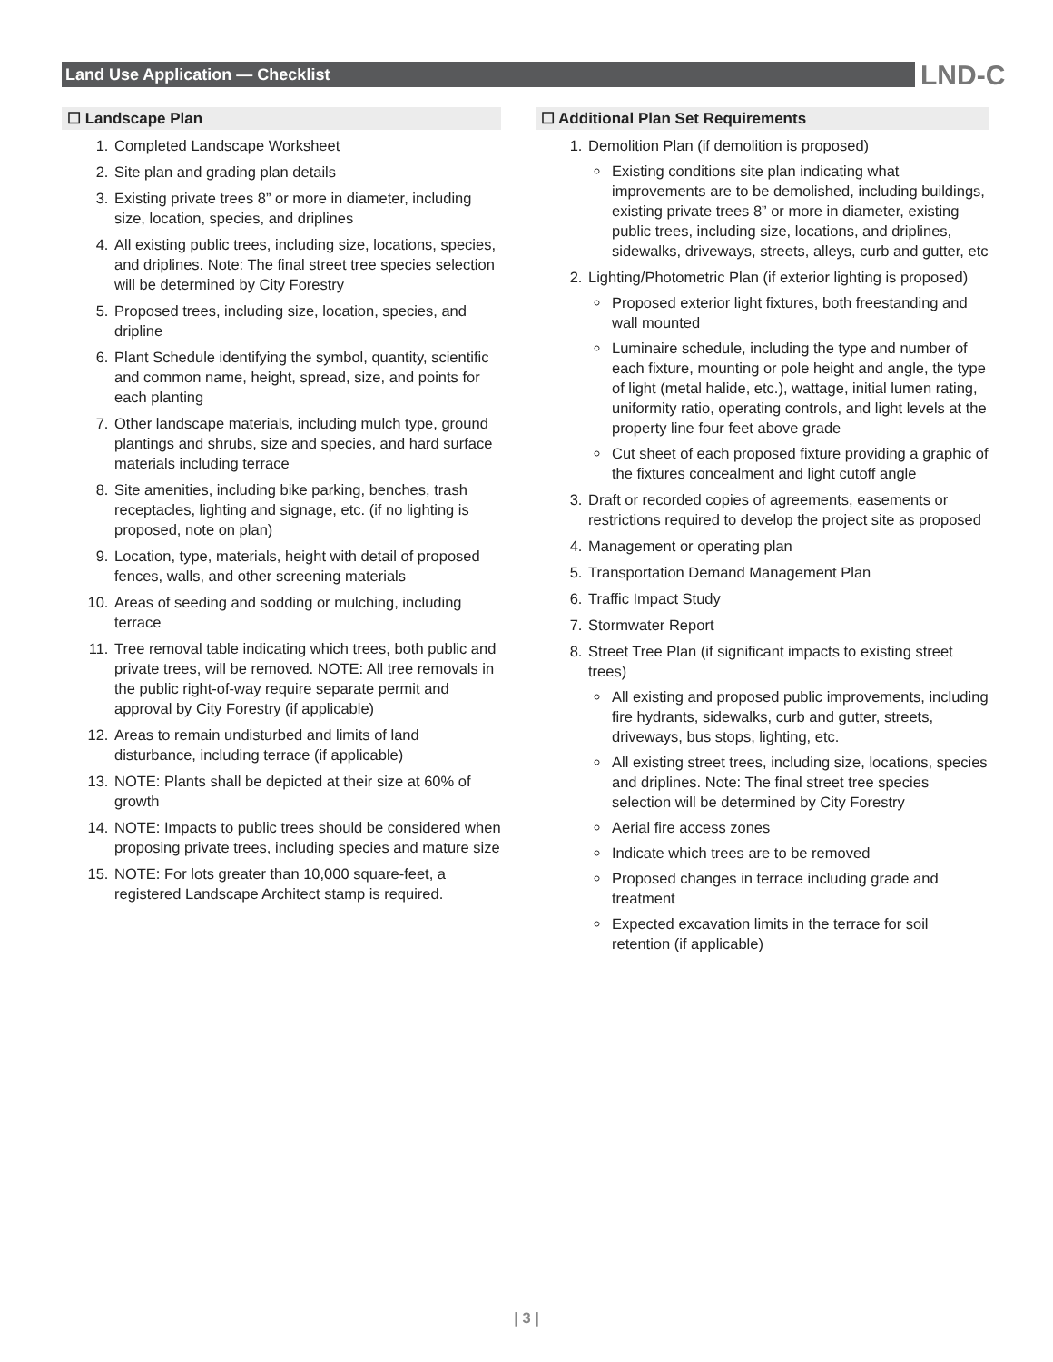Land Use Application — Checklist LND-C
☐ Landscape Plan
1. Completed Landscape Worksheet
2. Site plan and grading plan details
3. Existing private trees 8” or more in diameter, including size, location, species, and driplines
4. All existing public trees, including size, locations, species, and driplines. Note: The final street tree species selection will be determined by City Forestry
5. Proposed trees, including size, location, species, and dripline
6. Plant Schedule identifying the symbol, quantity, scientific and common name, height, spread, size, and points for each planting
7. Other landscape materials, including mulch type, ground plantings and shrubs, size and species, and hard surface materials including terrace
8. Site amenities, including bike parking, benches, trash receptacles, lighting and signage, etc. (if no lighting is proposed, note on plan)
9. Location, type, materials, height with detail of proposed fences, walls, and other screening materials
10. Areas of seeding and sodding or mulching, including terrace
11. Tree removal table indicating which trees, both public and private trees, will be removed. NOTE: All tree removals in the public right-of-way require separate permit and approval by City Forestry (if applicable)
12. Areas to remain undisturbed and limits of land disturbance, including terrace (if applicable)
13. NOTE: Plants shall be depicted at their size at 60% of growth
14. NOTE: Impacts to public trees should be considered when proposing private trees, including species and mature size
15. NOTE: For lots greater than 10,000 square-feet, a registered Landscape Architect stamp is required.
☐ Additional Plan Set Requirements
1. Demolition Plan (if demolition is proposed)
Existing conditions site plan indicating what improvements are to be demolished, including buildings, existing private trees 8” or more in diameter, existing public trees, including size, locations, and driplines, sidewalks, driveways, streets, alleys, curb and gutter, etc
2. Lighting/Photometric Plan (if exterior lighting is proposed)
Proposed exterior light fixtures, both freestanding and wall mounted
Luminaire schedule, including the type and number of each fixture, mounting or pole height and angle, the type of light (metal halide, etc.), wattage, initial lumen rating, uniformity ratio, operating controls, and light levels at the property line four feet above grade
Cut sheet of each proposed fixture providing a graphic of the fixtures concealment and light cutoff angle
3. Draft or recorded copies of agreements, easements or restrictions required to develop the project site as proposed
4. Management or operating plan
5. Transportation Demand Management Plan
6. Traffic Impact Study
7. Stormwater Report
8. Street Tree Plan (if significant impacts to existing street trees)
All existing and proposed public improvements, including fire hydrants, sidewalks, curb and gutter, streets, driveways, bus stops, lighting, etc.
All existing street trees, including size, locations, species and driplines. Note: The final street tree species selection will be determined by City Forestry
Aerial fire access zones
Indicate which trees are to be removed
Proposed changes in terrace including grade and treatment
Expected excavation limits in the terrace for soil retention (if applicable)
| 3 |